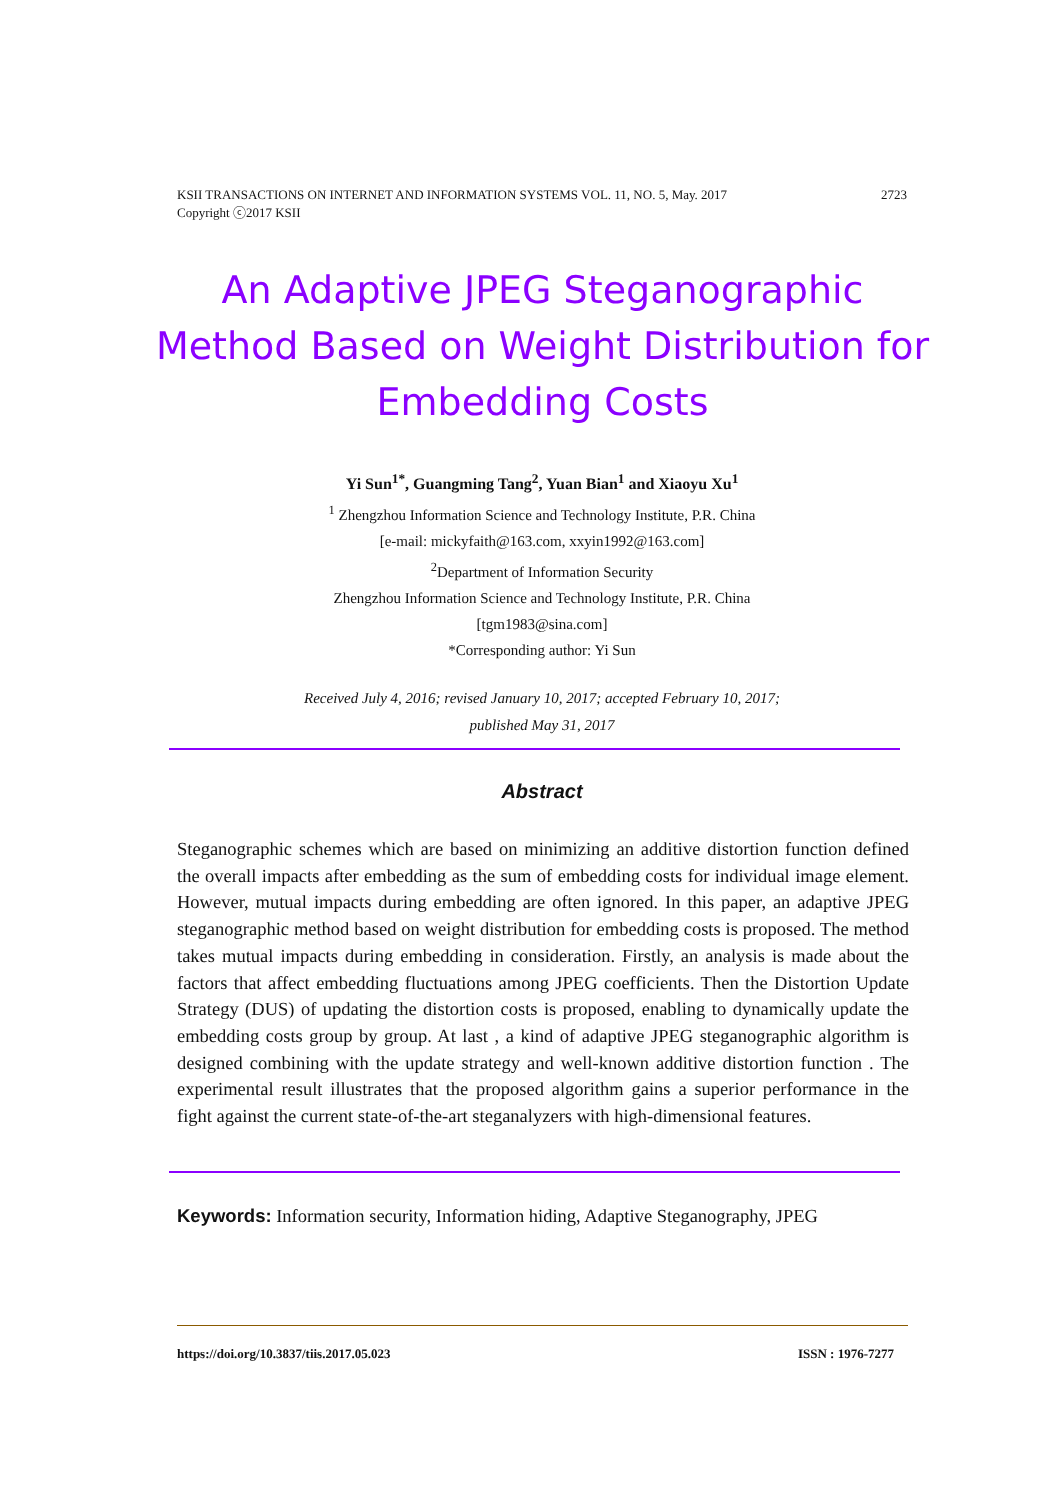2723 KSII TRANSACTIONS ON INTERNET AND INFORMATION SYSTEMS VOL. 11, NO. 5, May. 2017
Copyright ⓒ2017 KSII
An Adaptive JPEG Steganographic Method Based on Weight Distribution for Embedding Costs
Yi Sun<sup>1*</sup>, Guangming Tang<sup>2</sup>, Yuan Bian<sup>1</sup> and Xiaoyu Xu<sup>1</sup>
<sup>1</sup> Zhengzhou Information Science and Technology Institute, P.R. China
[e-mail: mickyfaith@163.com, xxyin1992@163.com]
<sup>2</sup> Department of Information Security
Zhengzhou Information Science and Technology Institute, P.R. China
[tgm1983@sina.com]
*Corresponding author: Yi Sun
Received July 4, 2016; revised January 10, 2017; accepted February 10, 2017;
published May 31, 2017
Abstract
Steganographic schemes which are based on minimizing an additive distortion function defined the overall impacts after embedding as the sum of embedding costs for individual image element. However, mutual impacts during embedding are often ignored. In this paper, an adaptive JPEG steganographic method based on weight distribution for embedding costs is proposed. The method takes mutual impacts during embedding in consideration. Firstly, an analysis is made about the factors that affect embedding fluctuations among JPEG coefficients. Then the Distortion Update Strategy (DUS) of updating the distortion costs is proposed, enabling to dynamically update the embedding costs group by group. At last , a kind of adaptive JPEG steganographic algorithm is designed combining with the update strategy and well-known additive distortion function . The experimental result illustrates that the proposed algorithm gains a superior performance in the fight against the current state-of-the-art steganalyzers with high-dimensional features.
Keywords: Information security, Information hiding, Adaptive Steganography, JPEG
ISSN : 1976-7277 https://doi.org/10.3837/tiis.2017.05.023